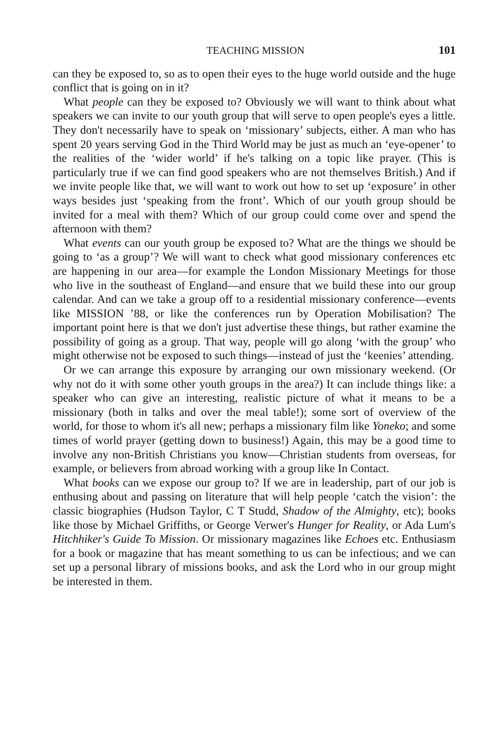TEACHING MISSION 101
can they be exposed to, so as to open their eyes to the huge world outside and the huge conflict that is going on in it?
What people can they be exposed to? Obviously we will want to think about what speakers we can invite to our youth group that will serve to open people's eyes a little. They don't necessarily have to speak on ‘missionary’ subjects, either. A man who has spent 20 years serving God in the Third World may be just as much an ‘eye-opener’ to the realities of the ‘wider world’ if he's talking on a topic like prayer. (This is particularly true if we can find good speakers who are not themselves British.) And if we invite people like that, we will want to work out how to set up ‘exposure’ in other ways besides just ‘speaking from the front’. Which of our youth group should be invited for a meal with them? Which of our group could come over and spend the afternoon with them?
What events can our youth group be exposed to? What are the things we should be going to ‘as a group’? We will want to check what good missionary conferences etc are happening in our area—for example the London Missionary Meetings for those who live in the southeast of England—and ensure that we build these into our group calendar. And can we take a group off to a residential missionary conference—events like MISSION ’88, or like the conferences run by Operation Mobilisation? The important point here is that we don't just advertise these things, but rather examine the possibility of going as a group. That way, people will go along ‘with the group’ who might otherwise not be exposed to such things—instead of just the ‘keenies’ attending.
Or we can arrange this exposure by arranging our own missionary weekend. (Or why not do it with some other youth groups in the area?) It can include things like: a speaker who can give an interesting, realistic picture of what it means to be a missionary (both in talks and over the meal table!); some sort of overview of the world, for those to whom it's all new; perhaps a missionary film like Yoneko; and some times of world prayer (getting down to business!) Again, this may be a good time to involve any non-British Christians you know—Christian students from overseas, for example, or believers from abroad working with a group like In Contact.
What books can we expose our group to? If we are in leadership, part of our job is enthusing about and passing on literature that will help people ‘catch the vision’: the classic biographies (Hudson Taylor, C T Studd, Shadow of the Almighty, etc); books like those by Michael Griffiths, or George Verwer's Hunger for Reality, or Ada Lum's Hitchhiker's Guide To Mission. Or missionary magazines like Echoes etc. Enthusiasm for a book or magazine that has meant something to us can be infectious; and we can set up a personal library of missions books, and ask the Lord who in our group might be interested in them.